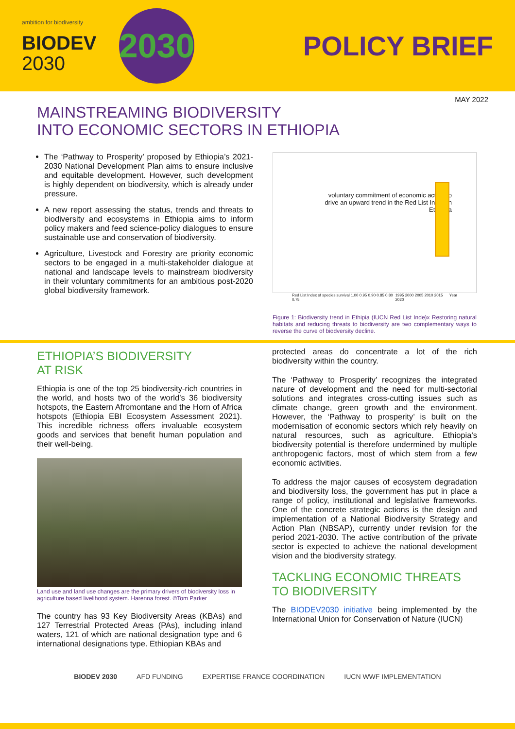ambition for biodiversity
BIODEV
2030
2030
POLICY BRIEF
MAY 2022
MAINSTREAMING BIODIVERSITY
INTO ECONOMIC SECTORS IN ETHIOPIA
The ‘Pathway to Prosperity’ proposed by Ethiopia’s 2021-2030 National Development Plan aims to ensure inclusive and equitable development. However, such development is highly dependent on biodiversity, which is already under pressure.
A new report assessing the status, trends and threats to biodiversity and ecosystems in Ethiopia aims to inform policy makers and feed science-policy dialogues to ensure sustainable use and conservation of biodiversity.
Agriculture, Livestock and Forestry are priority economic sectors to be engaged in a multi-stakeholder dialogue at national and landscape levels to mainstream biodiversity in their voluntary commitments for an ambitious post-2020 global biodiversity framework.
voluntary commitment of economic actors to drive an upward trend in the Red List Index in Ethiopia
Red List Index of species survival 1.00 0.95 0.90 0.85 0.80 0.75 1995 2000 2005 2010 2015 2020 Year
Figure 1: Biodiversity trend in Ethipia (IUCN Red List Inde)x Restoring natural habitats and reducing threats to biodiversity are two complementary ways to reverse the curve of biodversity decline.
ETHIOPIA’S BIODIVERSITY
AT RISK
Ethiopia is one of the top 25 biodiversity-rich countries in the world, and hosts two of the world’s 36 biodiversity hotspots, the Eastern Afromontane and the Horn of Africa hotspots (Ethiopia EBI Ecosystem Assessment 2021). This incredible richness offers invaluable ecosystem goods and services that benefit human population and their well-being.
Land use and land use changes are the primary drivers of biodiversity loss in agriculture based livelihood system. Harenna forest. ©Tom Parker
The country has 93 Key Biodiversity Areas (KBAs) and 127 Terrestrial Protected Areas (PAs), including inland waters, 121 of which are national designation type and 6 international designations type. Ethiopian KBAs and
protected areas do concentrate a lot of the rich biodiversity within the country.
The ‘Pathway to Prosperity’ recognizes the integrated nature of development and the need for multi-sectorial solutions and integrates cross-cutting issues such as climate change, green growth and the environment. However, the ‘Pathway to prosperity’ is built on the modernisation of economic sectors which rely heavily on natural resources, such as agriculture. Ethiopia’s biodiversity potential is therefore undermined by multiple anthropogenic factors, most of which stem from a few economic activities.
To address the major causes of ecosystem degradation and biodiversity loss, the government has put in place a range of policy, institutional and legislative frameworks. One of the concrete strategic actions is the design and implementation of a National Biodiversity Strategy and Action Plan (NBSAP), currently under revision for the period 2021-2030. The active contribution of the private sector is expected to achieve the national development vision and the biodiversity strategy.
TACKLING ECONOMIC THREATS
TO BIODIVERSITY
The BIODEV2030 initiative being implemented by the International Union for Conservation of Nature (IUCN)
BIODEV 2030 AFD FUNDING EXPERTISE FRANCE COORDINATION IUCN WWF IMPLEMENTATION